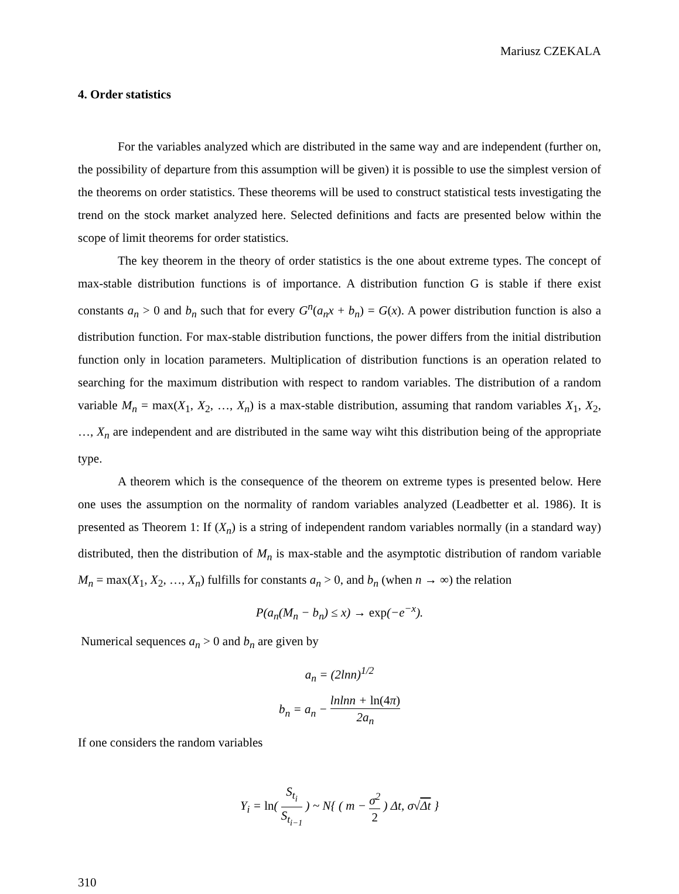Mariusz CZEKALA
4. Order statistics
For the variables analyzed which are distributed in the same way and are independent (further on, the possibility of departure from this assumption will be given) it is possible to use the simplest version of the theorems on order statistics. These theorems will be used to construct statistical tests investigating the trend on the stock market analyzed here. Selected definitions and facts are presented below within the scope of limit theorems for order statistics.
The key theorem in the theory of order statistics is the one about extreme types. The concept of max-stable distribution functions is of importance. A distribution function G is stable if there exist constants a<sub>n</sub> > 0 and b<sub>n</sub> such that for every G<sup>n</sup>(a<sub>n</sub>x + b<sub>n</sub>) = G(x). A power distribution function is also a distribution function. For max-stable distribution functions, the power differs from the initial distribution function only in location parameters. Multiplication of distribution functions is an operation related to searching for the maximum distribution with respect to random variables. The distribution of a random variable M<sub>n</sub> = max(X<sub>1</sub>, X<sub>2</sub>, …, X<sub>n</sub>) is a max-stable distribution, assuming that random variables X<sub>1</sub>, X<sub>2</sub>, …, X<sub>n</sub> are independent and are distributed in the same way wiht this distribution being of the appropriate type.
A theorem which is the consequence of the theorem on extreme types is presented below. Here one uses the assumption on the normality of random variables analyzed (Leadbetter et al. 1986). It is presented as Theorem 1: If (X<sub>n</sub>) is a string of independent random variables normally (in a standard way) distributed, then the distribution of M<sub>n</sub> is max-stable and the asymptotic distribution of random variable M<sub>n</sub> = max(X<sub>1</sub>, X<sub>2</sub>, …, X<sub>n</sub>) fulfills for constants a<sub>n</sub> > 0, and b<sub>n</sub> (when n → ∞) the relation
P(a<sub>n</sub>(M<sub>n</sub> − b<sub>n</sub>) ≤ x) → exp(−e<sup>−x</sup>).
Numerical sequences a<sub>n</sub> > 0 and b<sub>n</sub> are given by
a<sub>n</sub> = (2lnn)<sup>1/2</sup>
b<sub>n</sub> = a<sub>n</sub> − lnlnn + ln(4π) 2a<sub>n</sub>
If one considers the random variables
Y<sub>i</sub> = ln( S<sub>t<sub>i</sub></sub> S<sub>t<sub>i−1</sub></sub> ) ~ N{ ( m − σ<sup>2</sup> 2 ) Δt, σ√Δt }
310